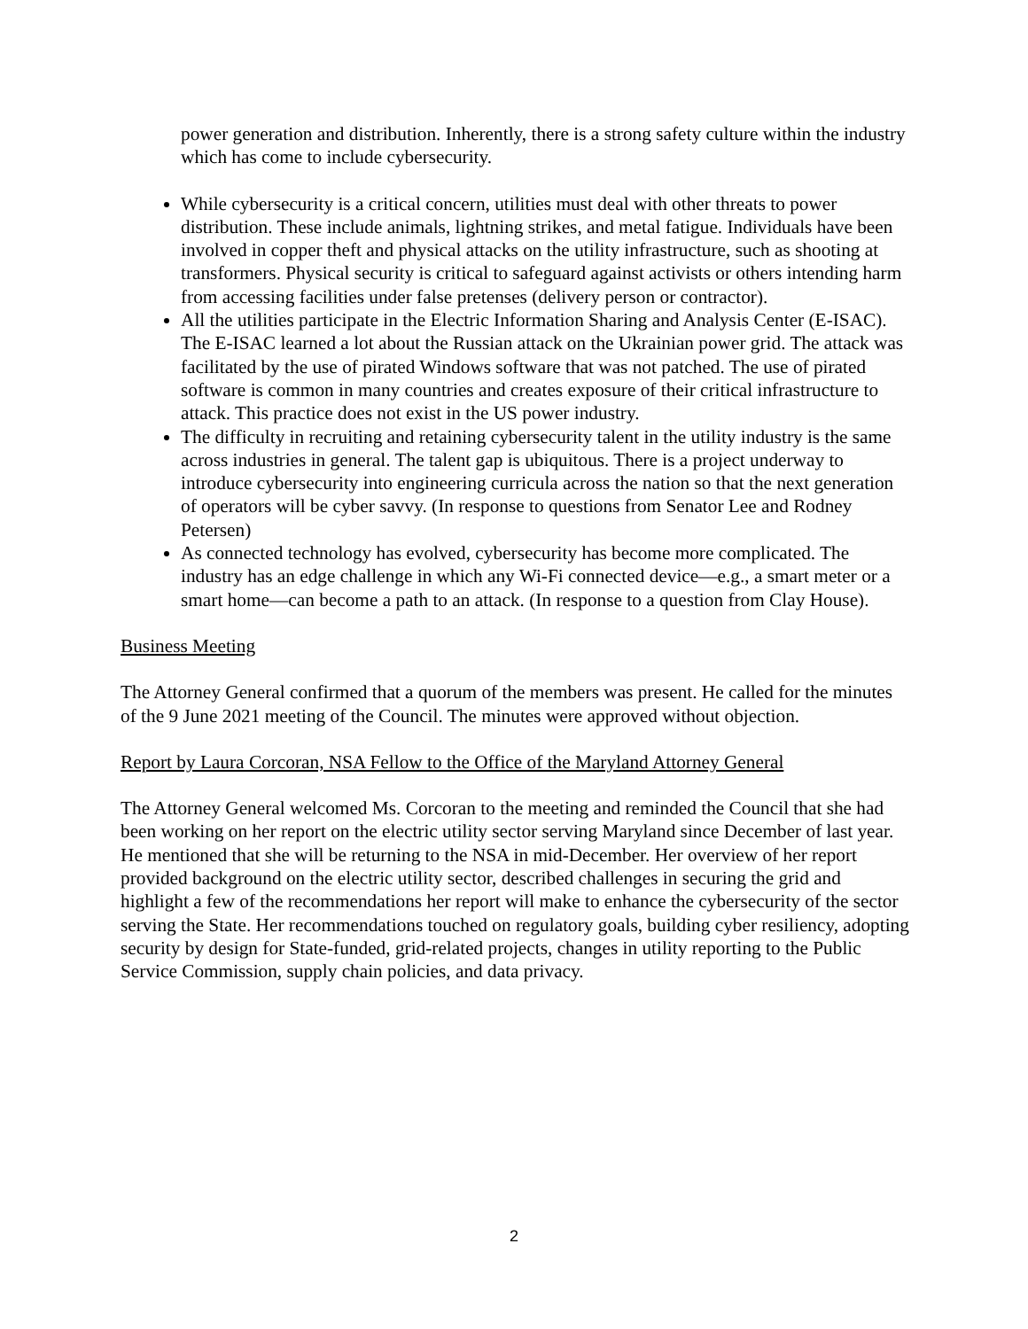power generation and distribution. Inherently, there is a strong safety culture within the industry which has come to include cybersecurity.
While cybersecurity is a critical concern, utilities must deal with other threats to power distribution. These include animals, lightning strikes, and metal fatigue. Individuals have been involved in copper theft and physical attacks on the utility infrastructure, such as shooting at transformers. Physical security is critical to safeguard against activists or others intending harm from accessing facilities under false pretenses (delivery person or contractor).
All the utilities participate in the Electric Information Sharing and Analysis Center (E-ISAC). The E-ISAC learned a lot about the Russian attack on the Ukrainian power grid. The attack was facilitated by the use of pirated Windows software that was not patched. The use of pirated software is common in many countries and creates exposure of their critical infrastructure to attack. This practice does not exist in the US power industry.
The difficulty in recruiting and retaining cybersecurity talent in the utility industry is the same across industries in general. The talent gap is ubiquitous. There is a project underway to introduce cybersecurity into engineering curricula across the nation so that the next generation of operators will be cyber savvy. (In response to questions from Senator Lee and Rodney Petersen)
As connected technology has evolved, cybersecurity has become more complicated. The industry has an edge challenge in which any Wi-Fi connected device—e.g., a smart meter or a smart home—can become a path to an attack. (In response to a question from Clay House).
Business Meeting
The Attorney General confirmed that a quorum of the members was present. He called for the minutes of the 9 June 2021 meeting of the Council. The minutes were approved without objection.
Report by Laura Corcoran, NSA Fellow to the Office of the Maryland Attorney General
The Attorney General welcomed Ms. Corcoran to the meeting and reminded the Council that she had been working on her report on the electric utility sector serving Maryland since December of last year. He mentioned that she will be returning to the NSA in mid-December. Her overview of her report provided background on the electric utility sector, described challenges in securing the grid and highlight a few of the recommendations her report will make to enhance the cybersecurity of the sector serving the State. Her recommendations touched on regulatory goals, building cyber resiliency, adopting security by design for State-funded, grid-related projects, changes in utility reporting to the Public Service Commission, supply chain policies, and data privacy.
2